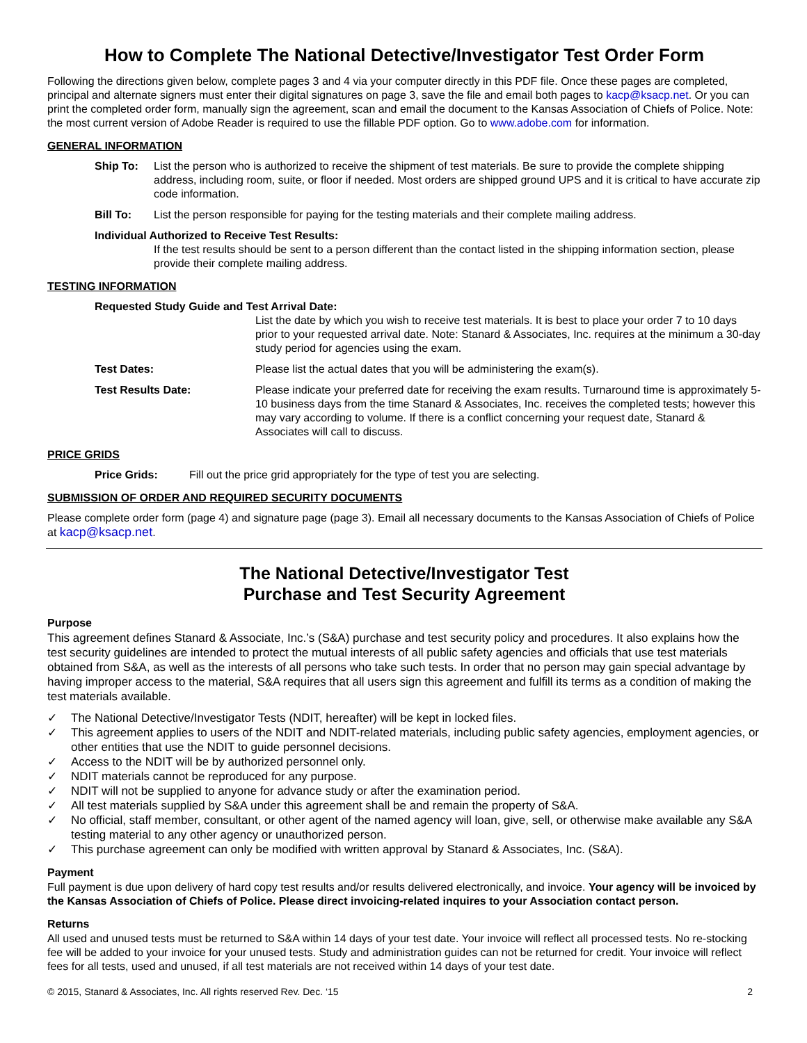How to Complete The National Detective/Investigator Test Order Form
Following the directions given below, complete pages 3 and 4 via your computer directly in this PDF file. Once these pages are completed, principal and alternate signers must enter their digital signatures on page 3, save the file and email both pages to kacp@ksacp.net. Or you can print the completed order form, manually sign the agreement, scan and email the document to the Kansas Association of Chiefs of Police. Note: the most current version of Adobe Reader is required to use the fillable PDF option. Go to www.adobe.com for information.
GENERAL INFORMATION
Ship To: List the person who is authorized to receive the shipment of test materials. Be sure to provide the complete shipping address, including room, suite, or floor if needed. Most orders are shipped ground UPS and it is critical to have accurate zip code information.
Bill To: List the person responsible for paying for the testing materials and their complete mailing address.
Individual Authorized to Receive Test Results:
If the test results should be sent to a person different than the contact listed in the shipping information section, please provide their complete mailing address.
TESTING INFORMATION
Requested Study Guide and Test Arrival Date:
List the date by which you wish to receive test materials. It is best to place your order 7 to 10 days prior to your requested arrival date. Note: Stanard & Associates, Inc. requires at the minimum a 30-day study period for agencies using the exam.
Test Dates: Please list the actual dates that you will be administering the exam(s).
Test Results Date: Please indicate your preferred date for receiving the exam results. Turnaround time is approximately 5-10 business days from the time Stanard & Associates, Inc. receives the completed tests; however this may vary according to volume. If there is a conflict concerning your request date, Stanard & Associates will call to discuss.
PRICE GRIDS
Price Grids: Fill out the price grid appropriately for the type of test you are selecting.
SUBMISSION OF ORDER AND REQUIRED SECURITY DOCUMENTS
Please complete order form (page 4) and signature page (page 3). Email all necessary documents to the Kansas Association of Chiefs of Police at kacp@ksacp.net.
The National Detective/Investigator Test
Purchase and Test Security Agreement
Purpose
This agreement defines Stanard & Associate, Inc.’s (S&A) purchase and test security policy and procedures. It also explains how the test security guidelines are intended to protect the mutual interests of all public safety agencies and officials that use test materials obtained from S&A, as well as the interests of all persons who take such tests. In order that no person may gain special advantage by having improper access to the material, S&A requires that all users sign this agreement and fulfill its terms as a condition of making the test materials available.
✓ The National Detective/Investigator Tests (NDIT, hereafter) will be kept in locked files.
✓ This agreement applies to users of the NDIT and NDIT-related materials, including public safety agencies, employment agencies, or other entities that use the NDIT to guide personnel decisions.
✓ Access to the NDIT will be by authorized personnel only.
✓ NDIT materials cannot be reproduced for any purpose.
✓ NDIT will not be supplied to anyone for advance study or after the examination period.
✓ All test materials supplied by S&A under this agreement shall be and remain the property of S&A.
✓ No official, staff member, consultant, or other agent of the named agency will loan, give, sell, or otherwise make available any S&A testing material to any other agency or unauthorized person.
✓ This purchase agreement can only be modified with written approval by Stanard & Associates, Inc. (S&A).
Payment
Full payment is due upon delivery of hard copy test results and/or results delivered electronically, and invoice. Your agency will be invoiced by the Kansas Association of Chiefs of Police. Please direct invoicing-related inquires to your Association contact person.
Returns
All used and unused tests must be returned to S&A within 14 days of your test date. Your invoice will reflect all processed tests. No re-stocking fee will be added to your invoice for your unused tests. Study and administration guides can not be returned for credit. Your invoice will reflect fees for all tests, used and unused, if all test materials are not received within 14 days of your test date.
© 2015, Stanard & Associates, Inc. All rights reserved Rev. Dec. ‘15 2